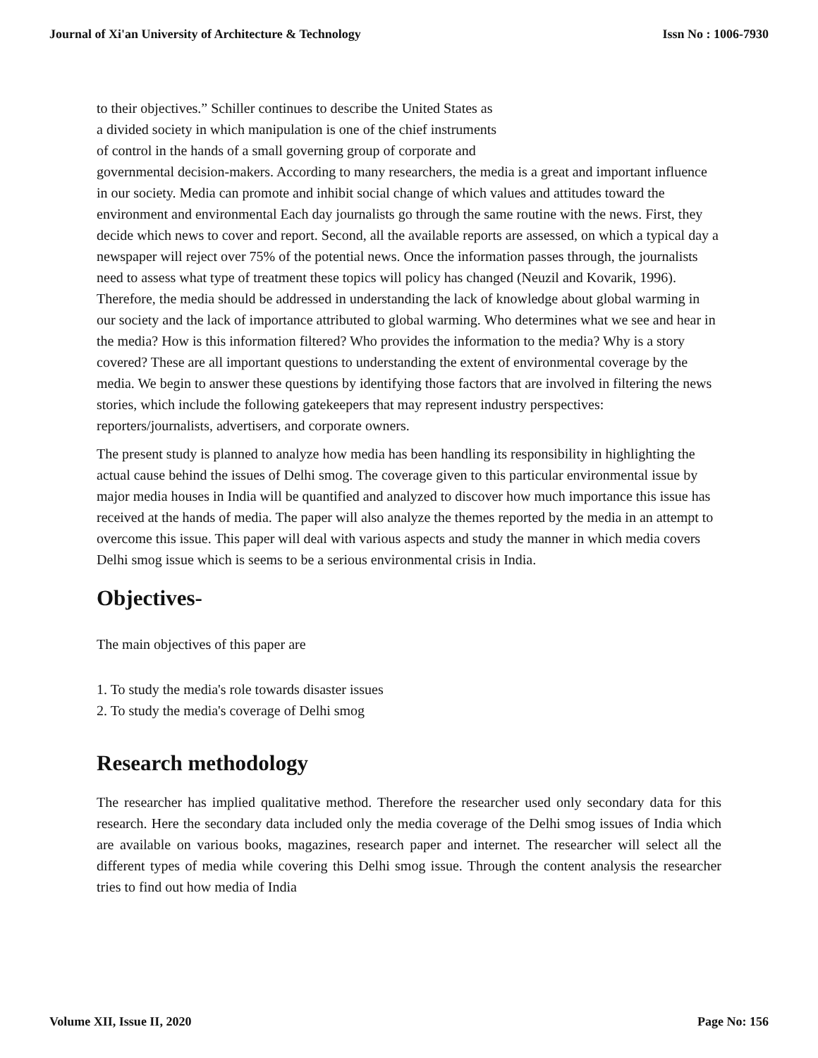Journal of Xi'an University of Architecture & Technology Issn No : 1006-7930
to their objectives.” Schiller continues to describe the United States as
a divided society in which manipulation is one of the chief instruments
of control in the hands of a small governing group of corporate and
governmental decision-makers. According to many researchers, the media is a great and important influence in our society. Media can promote and inhibit social change of which values and attitudes toward the environment and environmental Each day journalists go through the same routine with the news. First, they decide which news to cover and report. Second, all the available reports are assessed, on which a typical day a newspaper will reject over 75% of the potential news. Once the information passes through, the journalists need to assess what type of treatment these topics will policy has changed (Neuzil and Kovarik, 1996). Therefore, the media should be addressed in understanding the lack of knowledge about global warming in our society and the lack of importance attributed to global warming. Who determines what we see and hear in the media? How is this information filtered? Who provides the information to the media? Why is a story covered? These are all important questions to understanding the extent of environmental coverage by the media. We begin to answer these questions by identifying those factors that are involved in filtering the news stories, which include the following gatekeepers that may represent industry perspectives: reporters/journalists, advertisers, and corporate owners.
The present study is planned to analyze how media has been handling its responsibility in highlighting the actual cause behind the issues of Delhi smog. The coverage given to this particular environmental issue by major media houses in India will be quantified and analyzed to discover how much importance this issue has received at the hands of media. The paper will also analyze the themes reported by the media in an attempt to overcome this issue. This paper will deal with various aspects and study the manner in which media covers Delhi smog issue which is seems to be a serious environmental crisis in India.
Objectives-
The main objectives of this paper are
1. To study the media's role towards disaster issues
2. To study the media's coverage of Delhi smog
Research methodology
The researcher has implied qualitative method. Therefore the researcher used only secondary data for this research. Here the secondary data included only the media coverage of the Delhi smog issues of India which are available on various books, magazines, research paper and internet. The researcher will select all the different types of media while covering this Delhi smog issue. Through the content analysis the researcher tries to find out how media of India
Volume XII, Issue II, 2020 Page No: 156